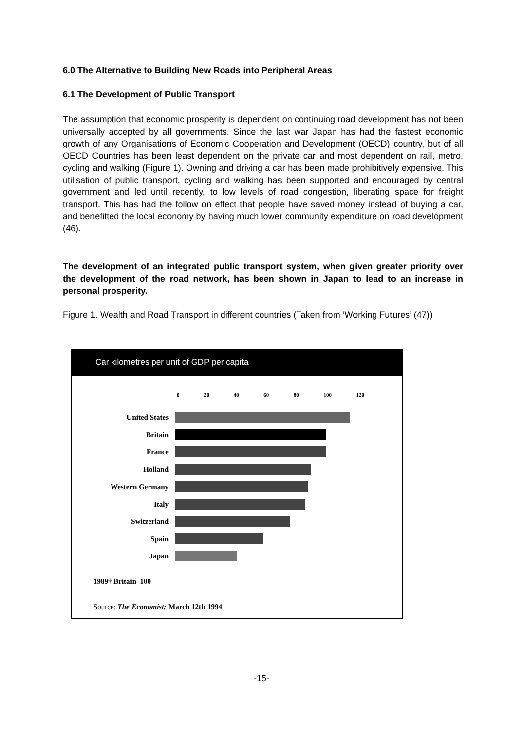6.0 The Alternative to Building New Roads into Peripheral Areas
6.1 The Development of Public Transport
The assumption that economic prosperity is dependent on continuing road development has not been universally accepted by all governments. Since the last war Japan has had the fastest economic growth of any Organisations of Economic Cooperation and Development (OECD) country, but of all OECD Countries has been least dependent on the private car and most dependent on rail, metro, cycling and walking (Figure 1). Owning and driving a car has been made prohibitively expensive. This utilisation of public transport, cycling and walking has been supported and encouraged by central government and led until recently, to low levels of road congestion, liberating space for freight transport. This has had the follow on effect that people have saved money instead of buying a car, and benefitted the local economy by having much lower community expenditure on road development (46).
The development of an integrated public transport system, when given greater priority over the development of the road network, has been shown in Japan to lead to an increase in personal prosperity.
Figure 1. Wealth and Road Transport in different countries (Taken from ‘Working Futures’ (47))
Car kilometres per unit of GDP per capita
0 20 40 60 80 100 120
United States
Britain
France
Holland
Western Germany
Italy
Switzerland
Spain
Japan
1989† Britain–100
Source: The Economist; March 12th 1994
-15-